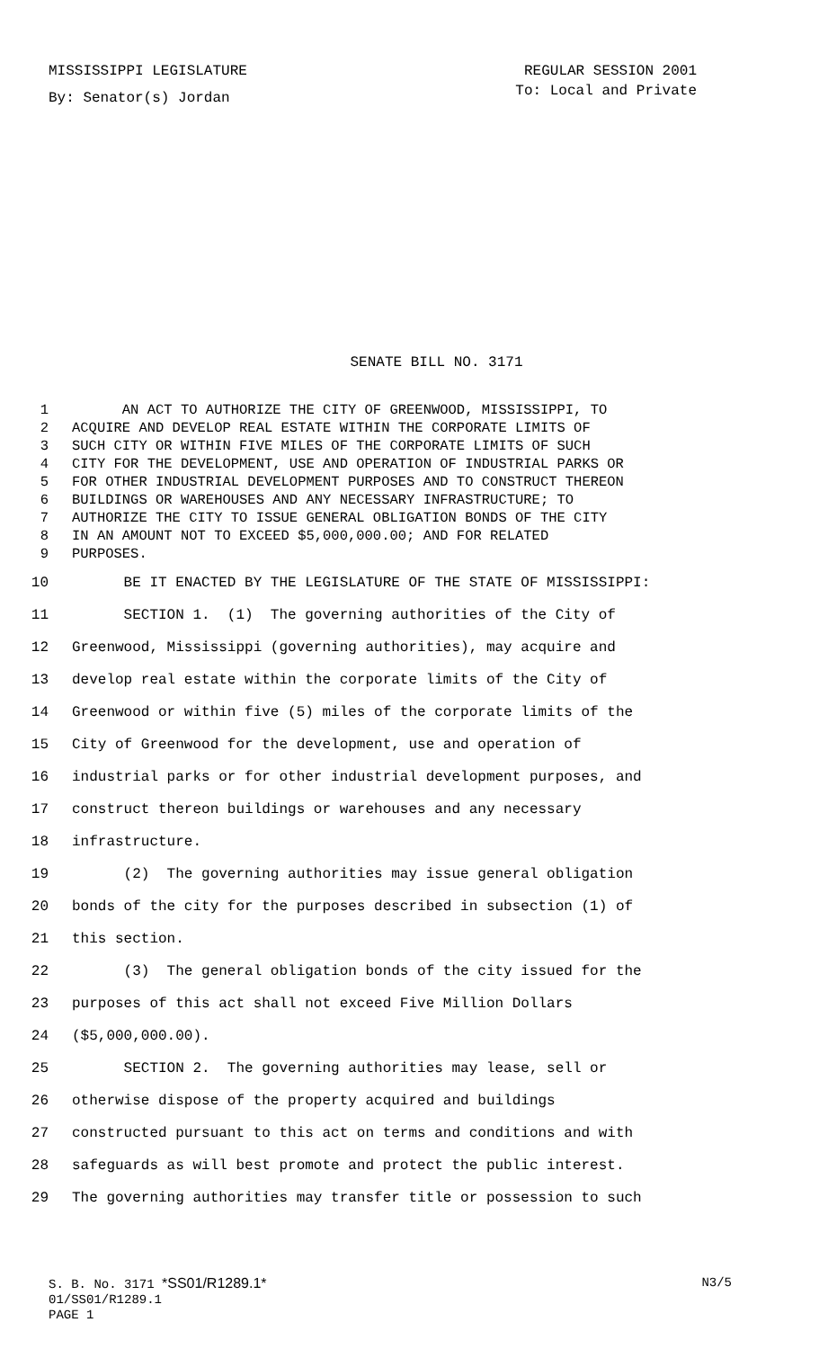MISSISSIPPI LEGISLATURE REGULAR SESSION 2001
By: Senator(s) Jordan To: Local and Private
SENATE BILL NO. 3171
1 AN ACT TO AUTHORIZE THE CITY OF GREENWOOD, MISSISSIPPI, TO
2 ACQUIRE AND DEVELOP REAL ESTATE WITHIN THE CORPORATE LIMITS OF
3 SUCH CITY OR WITHIN FIVE MILES OF THE CORPORATE LIMITS OF SUCH
4 CITY FOR THE DEVELOPMENT, USE AND OPERATION OF INDUSTRIAL PARKS OR
5 FOR OTHER INDUSTRIAL DEVELOPMENT PURPOSES AND TO CONSTRUCT THEREON
6 BUILDINGS OR WAREHOUSES AND ANY NECESSARY INFRASTRUCTURE; TO
7 AUTHORIZE THE CITY TO ISSUE GENERAL OBLIGATION BONDS OF THE CITY
8 IN AN AMOUNT NOT TO EXCEED $5,000,000.00; AND FOR RELATED
9 PURPOSES.
10 BE IT ENACTED BY THE LEGISLATURE OF THE STATE OF MISSISSIPPI:
11 SECTION 1. (1) The governing authorities of the City of
12 Greenwood, Mississippi (governing authorities), may acquire and
13 develop real estate within the corporate limits of the City of
14 Greenwood or within five (5) miles of the corporate limits of the
15 City of Greenwood for the development, use and operation of
16 industrial parks or for other industrial development purposes, and
17 construct thereon buildings or warehouses and any necessary
18 infrastructure.
19 (2) The governing authorities may issue general obligation
20 bonds of the city for the purposes described in subsection (1) of
21 this section.
22 (3) The general obligation bonds of the city issued for the
23 purposes of this act shall not exceed Five Million Dollars
24 ($5,000,000.00).
25 SECTION 2. The governing authorities may lease, sell or
26 otherwise dispose of the property acquired and buildings
27 constructed pursuant to this act on terms and conditions and with
28 safeguards as will best promote and protect the public interest.
29 The governing authorities may transfer title or possession to such
S. B. No. 3171 *SS01/R1289.1* N3/5
01/SS01/R1289.1
PAGE 1